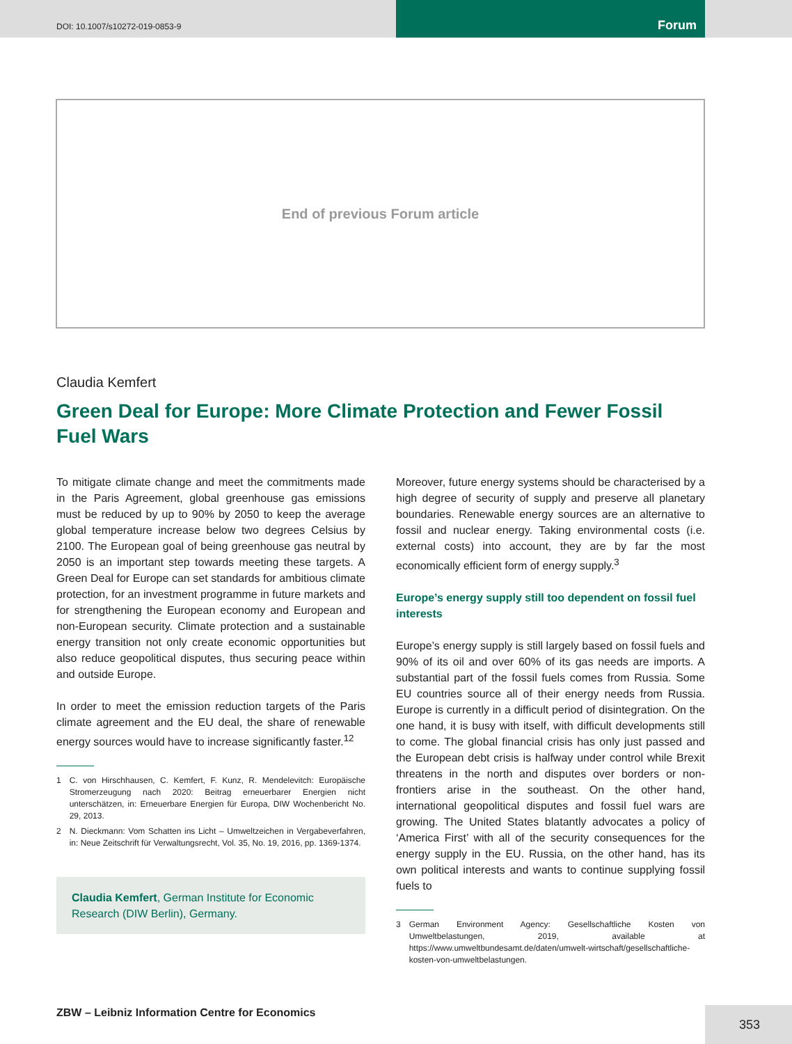DOI: 10.1007/s10272-019-0853-9
Forum
End of previous Forum article
Claudia Kemfert
Green Deal for Europe: More Climate Protection and Fewer Fossil Fuel Wars
To mitigate climate change and meet the commitments made in the Paris Agreement, global greenhouse gas emissions must be reduced by up to 90% by 2050 to keep the average global temperature increase below two degrees Celsius by 2100. The European goal of being greenhouse gas neutral by 2050 is an important step towards meeting these targets. A Green Deal for Europe can set standards for ambitious climate protection, for an investment programme in future markets and for strengthening the European economy and European and non-European security. Climate protection and a sustainable energy transition not only create economic opportunities but also reduce geopolitical disputes, thus securing peace within and outside Europe.
In order to meet the emission reduction targets of the Paris climate agreement and the EU deal, the share of renewable energy sources would have to increase significantly faster.<sup>12</sup>
1 C. von Hirschhausen, C. Kemfert, F. Kunz, R. Mendelevitch: Europäische Stromerzeugung nach 2020: Beitrag erneuerbarer Energien nicht unterschätzen, in: Erneuerbare Energien für Europa, DIW Wochenbericht No. 29, 2013.
2 N. Dieckmann: Vom Schatten ins Licht – Umweltzeichen in Vergabeverfahren, in: Neue Zeitschrift für Verwaltungsrecht, Vol. 35, No. 19, 2016, pp. 1369-1374.
Claudia Kemfert, German Institute for Economic Research (DIW Berlin), Germany.
Moreover, future energy systems should be characterised by a high degree of security of supply and preserve all planetary boundaries. Renewable energy sources are an alternative to fossil and nuclear energy. Taking environmental costs (i.e. external costs) into account, they are by far the most economically efficient form of energy supply.<sup>3</sup>
Europe’s energy supply still too dependent on fossil fuel interests
Europe’s energy supply is still largely based on fossil fuels and 90% of its oil and over 60% of its gas needs are imports. A substantial part of the fossil fuels comes from Russia. Some EU countries source all of their energy needs from Russia. Europe is currently in a difficult period of disintegration. On the one hand, it is busy with itself, with difficult developments still to come. The global financial crisis has only just passed and the European debt crisis is halfway under control while Brexit threatens in the north and disputes over borders or non-frontiers arise in the southeast. On the other hand, international geopolitical disputes and fossil fuel wars are growing. The United States blatantly advocates a policy of ‘America First’ with all of the security consequences for the energy supply in the EU. Russia, on the other hand, has its own political interests and wants to continue supplying fossil fuels to
3 German Environment Agency: Gesellschaftliche Kosten von Umweltbelastungen, 2019, available at https://www.umweltbundesamt.de/daten/umwelt-wirtschaft/gesellschaftliche-kosten-von-umweltbelastungen.
ZBW – Leibniz Information Centre for Economics
353